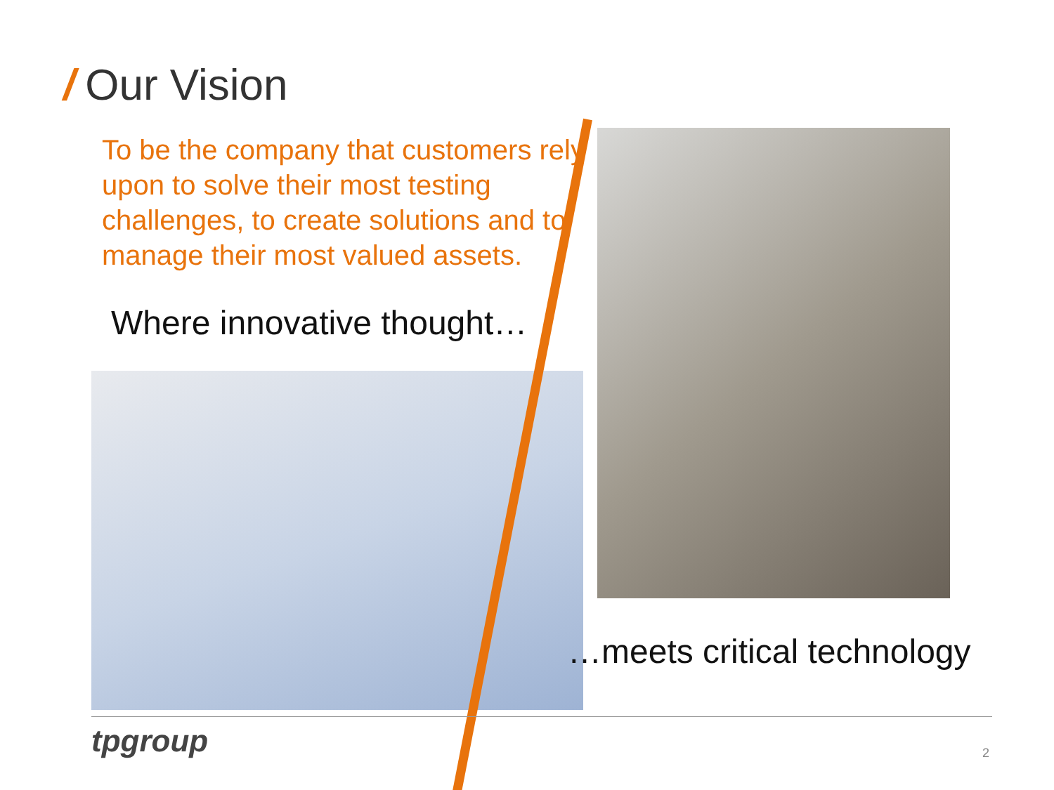/ Our Vision
To be the company that customers rely upon to solve their most testing challenges, to create solutions and to manage their most valued assets.
Where innovative thought…
…meets critical technology
tpgroup 2